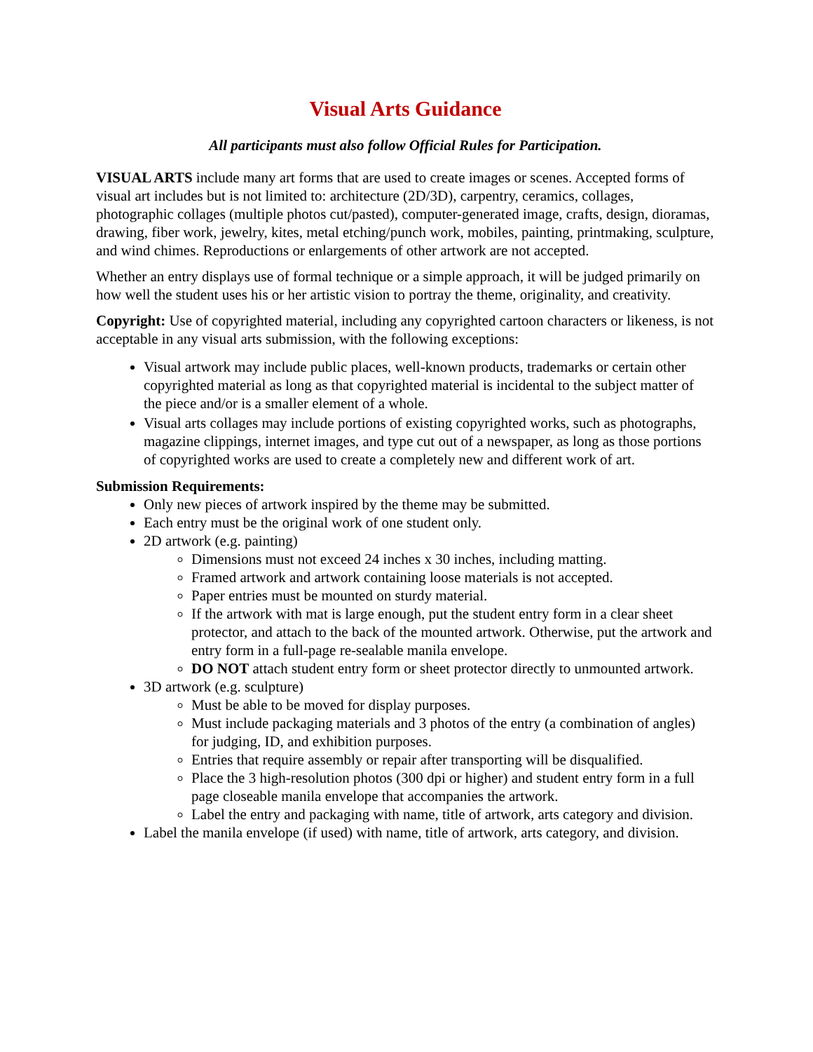Visual Arts Guidance
All participants must also follow Official Rules for Participation.
VISUAL ARTS include many art forms that are used to create images or scenes. Accepted forms of visual art includes but is not limited to: architecture (2D/3D), carpentry, ceramics, collages, photographic collages (multiple photos cut/pasted), computer-generated image, crafts, design, dioramas, drawing, fiber work, jewelry, kites, metal etching/punch work, mobiles, painting, printmaking, sculpture, and wind chimes. Reproductions or enlargements of other artwork are not accepted.
Whether an entry displays use of formal technique or a simple approach, it will be judged primarily on how well the student uses his or her artistic vision to portray the theme, originality, and creativity.
Copyright: Use of copyrighted material, including any copyrighted cartoon characters or likeness, is not acceptable in any visual arts submission, with the following exceptions:
Visual artwork may include public places, well-known products, trademarks or certain other copyrighted material as long as that copyrighted material is incidental to the subject matter of the piece and/or is a smaller element of a whole.
Visual arts collages may include portions of existing copyrighted works, such as photographs, magazine clippings, internet images, and type cut out of a newspaper, as long as those portions of copyrighted works are used to create a completely new and different work of art.
Submission Requirements:
Only new pieces of artwork inspired by the theme may be submitted.
Each entry must be the original work of one student only.
2D artwork (e.g. painting)
Dimensions must not exceed 24 inches x 30 inches, including matting.
Framed artwork and artwork containing loose materials is not accepted.
Paper entries must be mounted on sturdy material.
If the artwork with mat is large enough, put the student entry form in a clear sheet protector, and attach to the back of the mounted artwork. Otherwise, put the artwork and entry form in a full-page re-sealable manila envelope.
DO NOT attach student entry form or sheet protector directly to unmounted artwork.
3D artwork (e.g. sculpture)
Must be able to be moved for display purposes.
Must include packaging materials and 3 photos of the entry (a combination of angles) for judging, ID, and exhibition purposes.
Entries that require assembly or repair after transporting will be disqualified.
Place the 3 high-resolution photos (300 dpi or higher) and student entry form in a full page closeable manila envelope that accompanies the artwork.
Label the entry and packaging with name, title of artwork, arts category and division.
Label the manila envelope (if used) with name, title of artwork, arts category, and division.